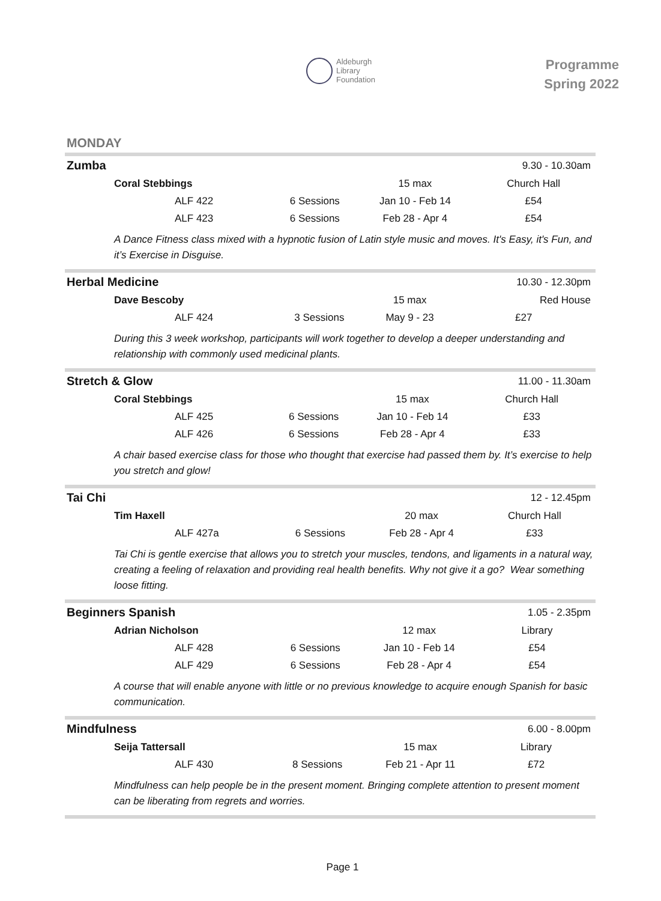Aldeburgh
Library
Foundation
Programme
Spring 2022
MONDAY
| Zumba | | | | 9.30 - 10.30am |
| Coral Stebbings | | | 15 max | Church Hall |
| | ALF 422 | 6 Sessions | Jan 10 - Feb 14 | £54 |
| | ALF 423 | 6 Sessions | Feb 28 - Apr 4 | £54 |
| A Dance Fitness class mixed with a hypnotic fusion of Latin style music and moves. It's Easy, it's Fun, and it’s Exercise in Disguise. | | | | |
| Herbal Medicine | | | | 10.30 - 12.30pm |
| Dave Bescoby | | | 15 max | Red House |
| | ALF 424 | 3 Sessions | May 9 - 23 | £27 |
| During this 3 week workshop, participants will work together to develop a deeper understanding and relationship with commonly used medicinal plants. | | | | |
| Stretch & Glow | | | | 11.00 - 11.30am |
| Coral Stebbings | | | 15 max | Church Hall |
| | ALF 425 | 6 Sessions | Jan 10 - Feb 14 | £33 |
| | ALF 426 | 6 Sessions | Feb 28 - Apr 4 | £33 |
| A chair based exercise class for those who thought that exercise had passed them by. It’s exercise to help you stretch and glow! | | | | |
| Tai Chi | | | | 12 - 12.45pm |
| Tim Haxell | | | 20 max | Church Hall |
| | ALF 427a | 6 Sessions | Feb 28 - Apr 4 | £33 |
| Tai Chi is gentle exercise that allows you to stretch your muscles, tendons, and ligaments in a natural way, creating a feeling of relaxation and providing real health benefits. Why not give it a go? Wear something loose fitting. | | | | |
| Beginners Spanish | | | | 1.05 - 2.35pm |
| Adrian Nicholson | | | 12 max | Library |
| | ALF 428 | 6 Sessions | Jan 10 - Feb 14 | £54 |
| | ALF 429 | 6 Sessions | Feb 28 - Apr 4 | £54 |
| A course that will enable anyone with little or no previous knowledge to acquire enough Spanish for basic communication. | | | | |
| Mindfulness | | | | 6.00 - 8.00pm |
| Seija Tattersall | | | 15 max | Library |
| | ALF 430 | 8 Sessions | Feb 21 - Apr 11 | £72 |
| Mindfulness can help people be in the present moment. Bringing complete attention to present moment can be liberating from regrets and worries. | | | | |
Page 1